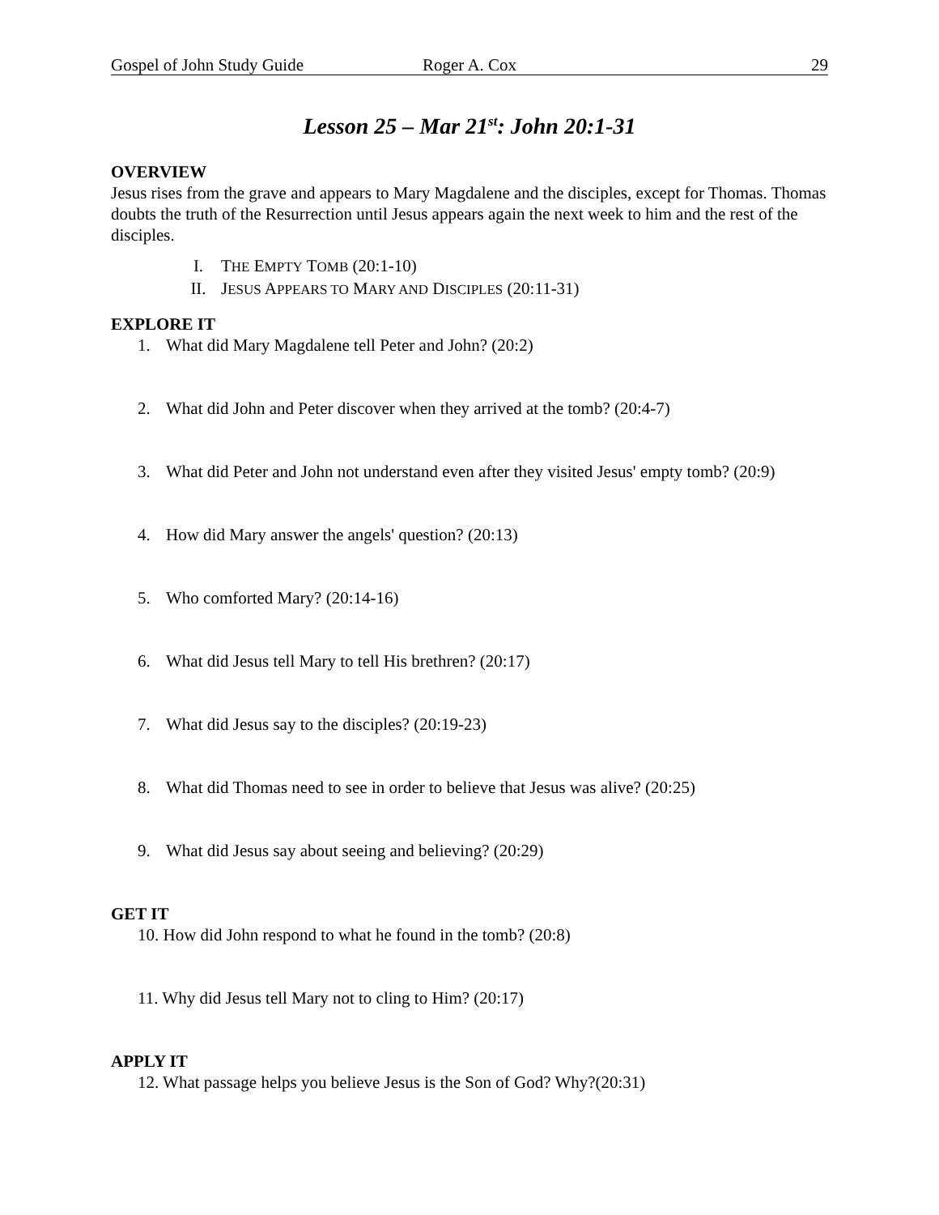Gospel of John Study Guide Roger A. Cox 29
Lesson 25 – Mar 21<sup>st</sup>: John 20:1-31
OVERVIEW
Jesus rises from the grave and appears to Mary Magdalene and the disciples, except for Thomas. Thomas doubts the truth of the Resurrection until Jesus appears again the next week to him and the rest of the disciples.
I. THE EMPTY TOMB (20:1-10)
II. JESUS APPEARS TO MARY AND DISCIPLES (20:11-31)
EXPLORE IT
1. What did Mary Magdalene tell Peter and John? (20:2)
2. What did John and Peter discover when they arrived at the tomb? (20:4-7)
3. What did Peter and John not understand even after they visited Jesus' empty tomb? (20:9)
4. How did Mary answer the angels' question? (20:13)
5. Who comforted Mary? (20:14-16)
6. What did Jesus tell Mary to tell His brethren? (20:17)
7. What did Jesus say to the disciples? (20:19-23)
8. What did Thomas need to see in order to believe that Jesus was alive? (20:25)
9. What did Jesus say about seeing and believing? (20:29)
GET IT
10. How did John respond to what he found in the tomb? (20:8)
11. Why did Jesus tell Mary not to cling to Him? (20:17)
APPLY IT
12. What passage helps you believe Jesus is the Son of God? Why?(20:31)